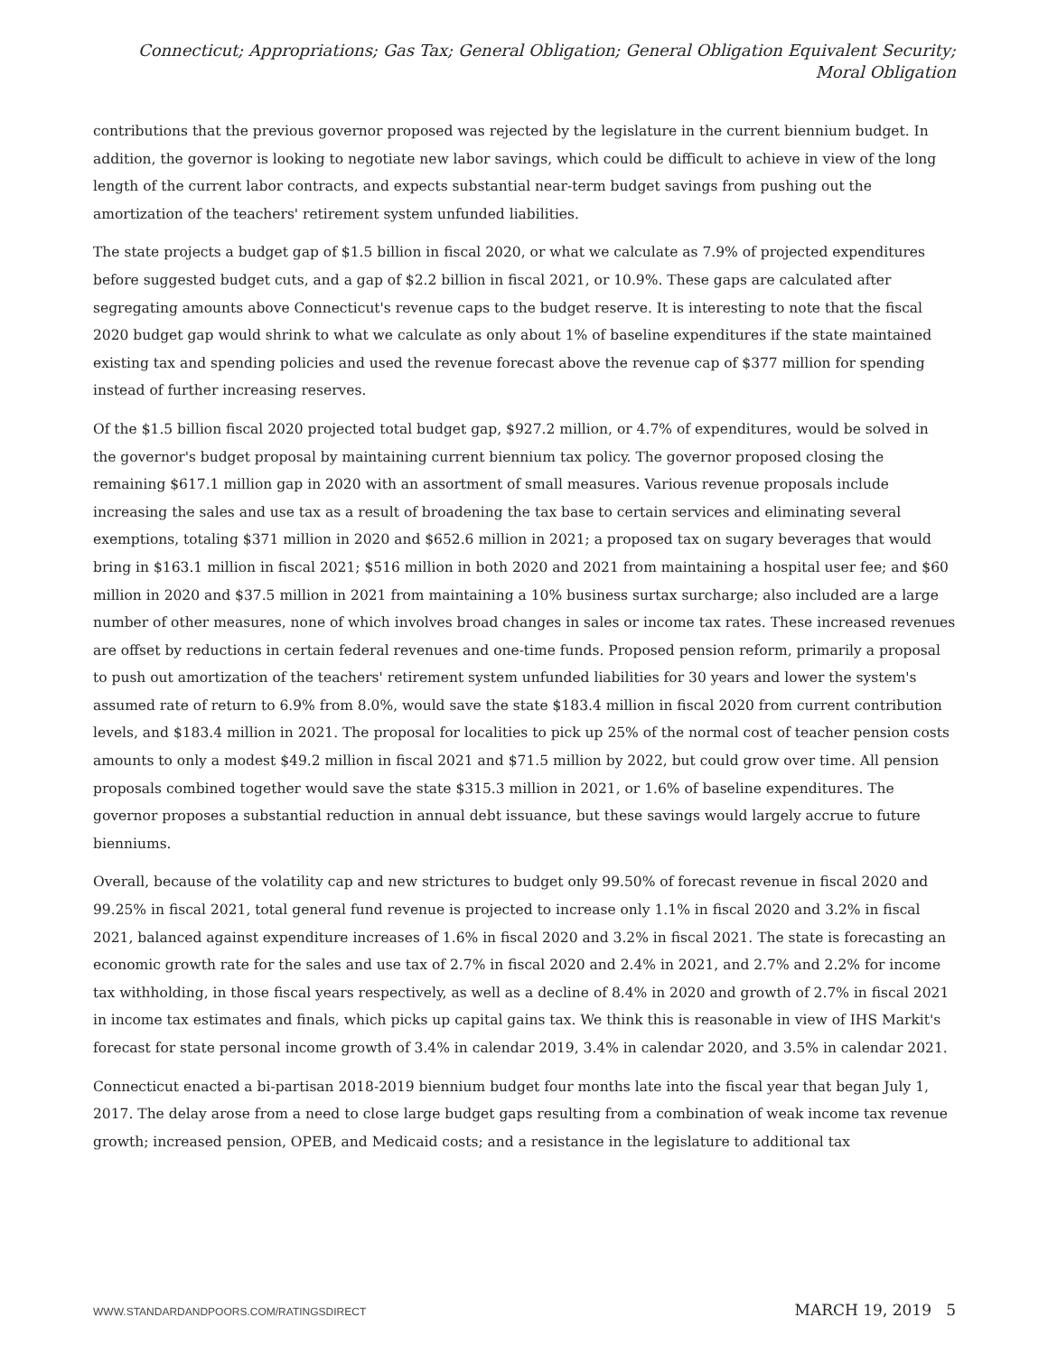Connecticut; Appropriations; Gas Tax; General Obligation; General Obligation Equivalent Security; Moral Obligation
contributions that the previous governor proposed was rejected by the legislature in the current biennium budget. In addition, the governor is looking to negotiate new labor savings, which could be difficult to achieve in view of the long length of the current labor contracts, and expects substantial near-term budget savings from pushing out the amortization of the teachers' retirement system unfunded liabilities.
The state projects a budget gap of $1.5 billion in fiscal 2020, or what we calculate as 7.9% of projected expenditures before suggested budget cuts, and a gap of $2.2 billion in fiscal 2021, or 10.9%. These gaps are calculated after segregating amounts above Connecticut's revenue caps to the budget reserve. It is interesting to note that the fiscal 2020 budget gap would shrink to what we calculate as only about 1% of baseline expenditures if the state maintained existing tax and spending policies and used the revenue forecast above the revenue cap of $377 million for spending instead of further increasing reserves.
Of the $1.5 billion fiscal 2020 projected total budget gap, $927.2 million, or 4.7% of expenditures, would be solved in the governor's budget proposal by maintaining current biennium tax policy. The governor proposed closing the remaining $617.1 million gap in 2020 with an assortment of small measures. Various revenue proposals include increasing the sales and use tax as a result of broadening the tax base to certain services and eliminating several exemptions, totaling $371 million in 2020 and $652.6 million in 2021; a proposed tax on sugary beverages that would bring in $163.1 million in fiscal 2021; $516 million in both 2020 and 2021 from maintaining a hospital user fee; and $60 million in 2020 and $37.5 million in 2021 from maintaining a 10% business surtax surcharge; also included are a large number of other measures, none of which involves broad changes in sales or income tax rates. These increased revenues are offset by reductions in certain federal revenues and one-time funds. Proposed pension reform, primarily a proposal to push out amortization of the teachers' retirement system unfunded liabilities for 30 years and lower the system's assumed rate of return to 6.9% from 8.0%, would save the state $183.4 million in fiscal 2020 from current contribution levels, and $183.4 million in 2021. The proposal for localities to pick up 25% of the normal cost of teacher pension costs amounts to only a modest $49.2 million in fiscal 2021 and $71.5 million by 2022, but could grow over time. All pension proposals combined together would save the state $315.3 million in 2021, or 1.6% of baseline expenditures. The governor proposes a substantial reduction in annual debt issuance, but these savings would largely accrue to future bienniums.
Overall, because of the volatility cap and new strictures to budget only 99.50% of forecast revenue in fiscal 2020 and 99.25% in fiscal 2021, total general fund revenue is projected to increase only 1.1% in fiscal 2020 and 3.2% in fiscal 2021, balanced against expenditure increases of 1.6% in fiscal 2020 and 3.2% in fiscal 2021. The state is forecasting an economic growth rate for the sales and use tax of 2.7% in fiscal 2020 and 2.4% in 2021, and 2.7% and 2.2% for income tax withholding, in those fiscal years respectively, as well as a decline of 8.4% in 2020 and growth of 2.7% in fiscal 2021 in income tax estimates and finals, which picks up capital gains tax. We think this is reasonable in view of IHS Markit's forecast for state personal income growth of 3.4% in calendar 2019, 3.4% in calendar 2020, and 3.5% in calendar 2021.
Connecticut enacted a bi-partisan 2018-2019 biennium budget four months late into the fiscal year that began July 1, 2017. The delay arose from a need to close large budget gaps resulting from a combination of weak income tax revenue growth; increased pension, OPEB, and Medicaid costs; and a resistance in the legislature to additional tax
WWW.STANDARDANDPOORS.COM/RATINGSDIRECT MARCH 19, 2019 5